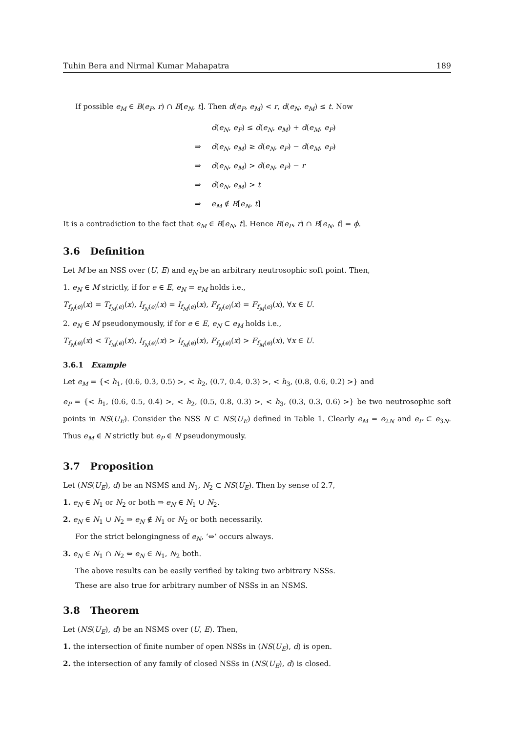Tuhin Bera and Nirmal Kumar Mahapatra 189
If possible e<sub>M</sub> ∈ B(e<sub>P</sub>, r) ∩ B[e<sub>N</sub>, t]. Then d(e<sub>P</sub>, e<sub>M</sub>) < r, d(e<sub>N</sub>, e<sub>M</sub>) ≤ t. Now
d(e<sub>N</sub>, e<sub>P</sub>) ≤ d(e<sub>N</sub>, e<sub>M</sub>) + d(e<sub>M</sub>, e<sub>P</sub>)
⇒ d(e<sub>N</sub>, e<sub>M</sub>) ≥ d(e<sub>N</sub>, e<sub>P</sub>) − d(e<sub>M</sub>, e<sub>P</sub>)
⇒ d(e<sub>N</sub>, e<sub>M</sub>) > d(e<sub>N</sub>, e<sub>P</sub>) − r
⇒ d(e<sub>N</sub>, e<sub>M</sub>) > t
⇒ e<sub>M</sub> ∉ B[e<sub>N</sub>, t]
It is a contradiction to the fact that e<sub>M</sub> ∈ B[e<sub>N</sub>, t]. Hence B(e<sub>P</sub>, r) ∩ B[e<sub>N</sub>, t] = ϕ.
3.6 Definition
Let M be an NSS over (U, E) and e<sub>N</sub> be an arbitrary neutrosophic soft point. Then,
1. e<sub>N</sub> ∈ M strictly, if for e ∈ E, e<sub>N</sub> = e<sub>M</sub> holds i.e.,
T<sub>f<sub>N</sub>(e)</sub>(x) = T<sub>f<sub>M</sub>(e)</sub>(x), I<sub>f<sub>N</sub>(e)</sub>(x) = I<sub>f<sub>M</sub>(e)</sub>(x), F<sub>f<sub>N</sub>(e)</sub>(x) = F<sub>f<sub>M</sub>(e)</sub>(x), ∀x ∈ U.
2. e<sub>N</sub> ∈ M pseudonymously, if for e ∈ E, e<sub>N</sub> ⊂ e<sub>M</sub> holds i.e.,
T<sub>f<sub>N</sub>(e)</sub>(x) < T<sub>f<sub>M</sub>(e)</sub>(x), I<sub>f<sub>N</sub>(e)</sub>(x) > I<sub>f<sub>M</sub>(e)</sub>(x), F<sub>f<sub>N</sub>(e)</sub>(x) > F<sub>f<sub>M</sub>(e)</sub>(x), ∀x ∈ U.
3.6.1 Example
Let e<sub>M</sub> = {< h<sub>1</sub>, (0.6, 0.3, 0.5) >, < h<sub>2</sub>, (0.7, 0.4, 0.3) >, < h<sub>3</sub>, (0.8, 0.6, 0.2) >} and
e<sub>P</sub> = {< h<sub>1</sub>, (0.6, 0.5, 0.4) >, < h<sub>2</sub>, (0.5, 0.8, 0.3) >, < h<sub>3</sub>, (0.3, 0.3, 0.6) >} be two neutrosophic soft points in NS(U<sub>E</sub>). Consider the NSS N ⊂ NS(U<sub>E</sub>) defined in Table 1. Clearly e<sub>M</sub> = e<sub>2N</sub> and e<sub>P</sub> ⊂ e<sub>3N</sub>. Thus e<sub>M</sub> ∈ N strictly but e<sub>P</sub> ∈ N pseudonymously.
3.7 Proposition
Let (NS(U<sub>E</sub>), d) be an NSMS and N<sub>1</sub>, N<sub>2</sub> ⊂ NS(U<sub>E</sub>). Then by sense of 2.7,
1. e<sub>N</sub> ∈ N<sub>1</sub> or N<sub>2</sub> or both ⇒ e<sub>N</sub> ∈ N<sub>1</sub> ∪ N<sub>2</sub>.
2. e<sub>N</sub> ∈ N<sub>1</sub> ∪ N<sub>2</sub> ⇒ e<sub>N</sub> ∉ N<sub>1</sub> or N<sub>2</sub> or both necessarily.
For the strict belongingness of e<sub>N</sub>, ‘⇔’ occurs always.
3. e<sub>N</sub> ∈ N<sub>1</sub> ∩ N<sub>2</sub> ⇔ e<sub>N</sub> ∈ N<sub>1</sub>, N<sub>2</sub> both.
The above results can be easily verified by taking two arbitrary NSSs.
These are also true for arbitrary number of NSSs in an NSMS.
3.8 Theorem
Let (NS(U<sub>E</sub>), d) be an NSMS over (U, E). Then,
1. the intersection of finite number of open NSSs in (NS(U<sub>E</sub>), d) is open.
2. the intersection of any family of closed NSSs in (NS(U<sub>E</sub>), d) is closed.